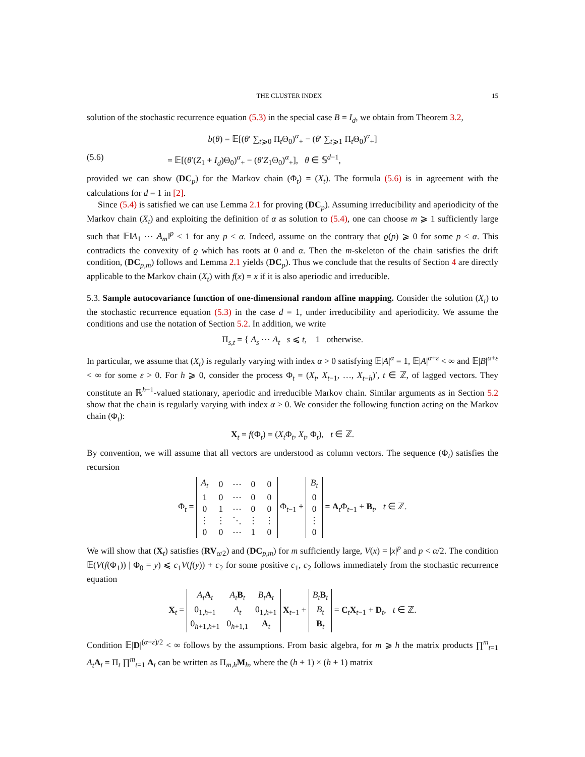THE CLUSTER INDEX 15
solution of the stochastic recurrence equation (5.3) in the special case B = I<sub>d</sub>, we obtain from Theorem 3.2,
b(θ) = 𝔼[(θ′ ∑<sub>t⩾0</sub> Π<sub>t</sub>Θ<sub>0</sub>)<sup>α</sup><sub>+</sub> − (θ′ ∑<sub>t⩾1</sub> Π<sub>t</sub>Θ<sub>0</sub>)<sup>α</sup><sub>+</sub>]
(5.6) = 𝔼[(θ′(Z<sub>1</sub> + I<sub>d</sub>)Θ<sub>0</sub>)<sup>α</sup><sub>+</sub> − (θ′Z<sub>1</sub>Θ<sub>0</sub>)<sup>α</sup><sub>+</sub>], θ ∈ 𝕊<sup>d−1</sup>,
provided we can show (DC<sub>p</sub>) for the Markov chain (Φ<sub>t</sub>) = (X<sub>t</sub>). The formula (5.6) is in agreement with the calculations for d = 1 in [2].
Since (5.4) is satisfied we can use Lemma 2.1 for proving (DC<sub>p</sub>). Assuming irreducibility and aperiodicity of the Markov chain (X<sub>t</sub>) and exploiting the definition of α as solution to (5.4), one can choose m ⩾ 1 sufficiently large such that 𝔼‖A<sub>1</sub> ⋯ A<sub>m</sub>‖<sup>p</sup> < 1 for any p < α. Indeed, assume on the contrary that ϱ(p) ⩾ 0 for some p < α. This contradicts the convexity of ϱ which has roots at 0 and α. Then the m-skeleton of the chain satisfies the drift condition, (DC<sub>p,m</sub>) follows and Lemma 2.1 yields (DC<sub>p</sub>). Thus we conclude that the results of Section 4 are directly applicable to the Markov chain (X<sub>t</sub>) with f(x) = x if it is also aperiodic and irreducible.
5.3. Sample autocovariance function of one-dimensional random affine mapping. Consider the solution (X<sub>t</sub>) to the stochastic recurrence equation (5.3) in the case d = 1, under irreducibility and aperiodicity. We assume the conditions and use the notation of Section 5.2. In addition, we write
Π<sub>s,t</sub> = { A<sub>s</sub> ⋯ A<sub>t</sub> s ⩽ t, 1 otherwise.
In particular, we assume that (X<sub>t</sub>) is regularly varying with index α > 0 satisfying 𝔼|A|<sup>α</sup> = 1, 𝔼|A|<sup>α+ε</sup> < ∞ and 𝔼|B|<sup>α+ε</sup> < ∞ for some ε > 0. For h ⩾ 0, consider the process Φ<sub>t</sub> = (X<sub>t</sub>, X<sub>t−1</sub>, …, X<sub>t−h</sub>)′, t ∈ ℤ, of lagged vectors. They constitute an ℝ<sup>h+1</sup>-valued stationary, aperiodic and irreducible Markov chain. Similar arguments as in Section 5.2 show that the chain is regularly varying with index α > 0. We consider the following function acting on the Markov chain (Φ<sub>t</sub>):
X<sub>t</sub> = f(Φ<sub>t</sub>) = (X<sub>t</sub> Φ<sub>t</sub>, X<sub>t</sub>, Φ<sub>t</sub>), t ∈ ℤ.
By convention, we will assume that all vectors are understood as column vectors. The sequence (Φ<sub>t</sub>) satisfies the recursion
Φ<sub>t</sub> =
| A<sub>t</sub> | 0 | ⋯ | 0 | 0 |
| 1 | 0 | ⋯ | 0 | 0 |
| 0 | 1 | ⋯ | 0 | 0 |
| ⋮ | ⋮ | ⋱ | ⋮ | ⋮ |
| 0 | 0 | ⋯ | 1 | 0 |
Φ<sub>t−1</sub> +
| B<sub>t</sub> |
| 0 |
| 0 |
| ⋮ |
| 0 |
= A<sub>t</sub>Φ<sub>t−1</sub> + B<sub>t</sub>, t ∈ ℤ.
We will show that (X<sub>t</sub>) satisfies (RV<sub>α/2</sub>) and (DC<sub>p,m</sub>) for m sufficiently large, V(x) = |x|<sup>p</sup> and p < α/2. The condition 𝔼(V(f(Φ<sub>1</sub>)) | Φ<sub>0</sub> = y) ⩽ c<sub>1</sub>V(f(y)) + c<sub>2</sub> for some positive c<sub>1</sub>, c<sub>2</sub> follows immediately from the stochastic recurrence equation
X<sub>t</sub> =
| A<sub>t</sub> A<sub>t</sub> | A<sub>t</sub> B<sub>t</sub> | B<sub>t</sub> A<sub>t</sub> |
| 0<sub>1,h+1</sub> | A<sub>t</sub> | 0<sub>1,h+1</sub> |
| 0<sub>h+1,h+1</sub> | 0<sub>h+1,1</sub> | A<sub>t</sub> |
X<sub>t−1</sub> +
| B<sub>t</sub> B<sub>t</sub> |
| B<sub>t</sub> |
| B<sub>t</sub> |
= C<sub>t</sub>X<sub>t−1</sub> + D<sub>t</sub>, t ∈ ℤ.
Condition 𝔼|D|<sup>(α+ε)/2</sup> < ∞ follows by the assumptions. From basic algebra, for m ⩾ h the matrix products ∏<sup>m</sup><sub>t=1</sub> A<sub>t</sub> A<sub>t</sub> = Π<sub>t</sub> ∏<sup>m</sup><sub>t=1</sub> A<sub>t</sub> can be written as Π<sub>m,h</sub>M<sub>h</sub>, where the (h + 1) × (h + 1) matrix